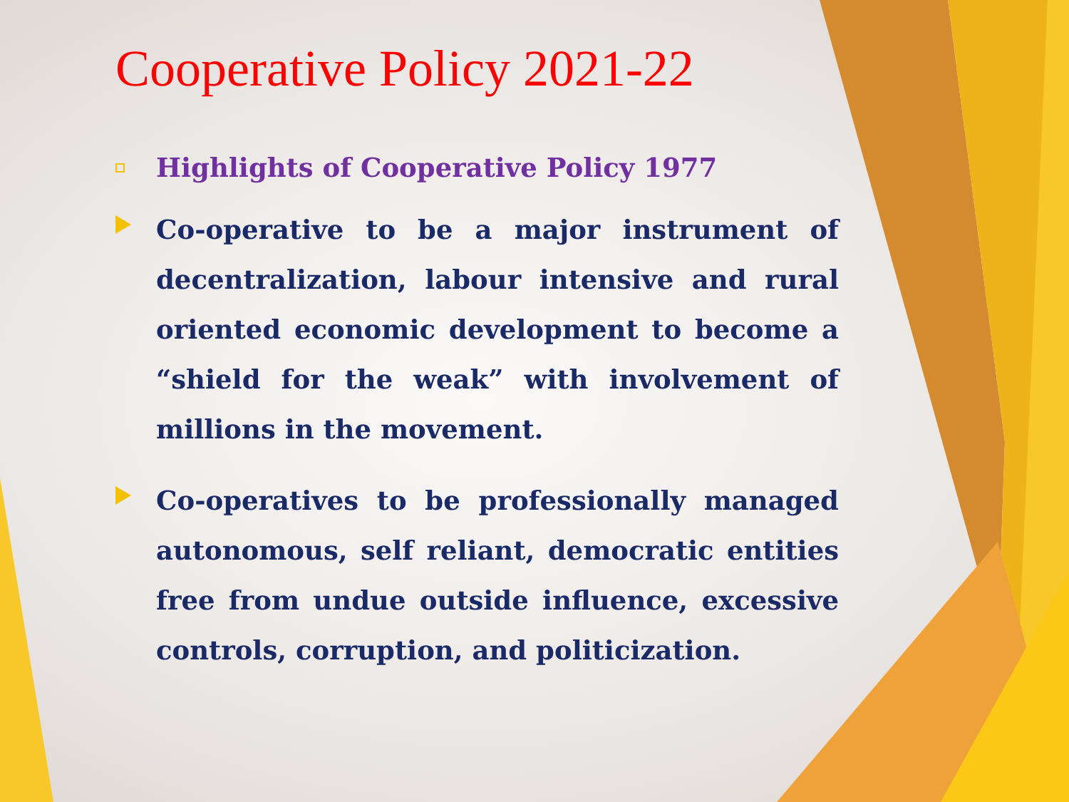Cooperative Policy 2021-22
Highlights of Cooperative Policy 1977
Co-operative to be a major instrument of decentralization, labour intensive and rural oriented economic development to become a “shield for the weak” with involvement of millions in the movement.
Co-operatives to be professionally managed autonomous, self reliant, democratic entities free from undue outside influence, excessive controls, corruption, and politicization.